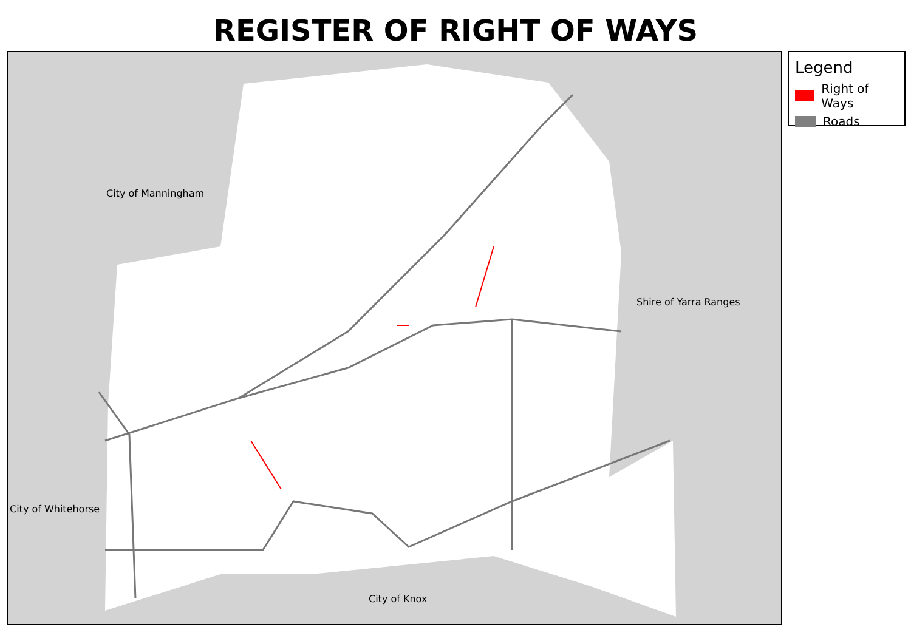REGISTER OF RIGHT OF WAYS
City of Manningham
Shire of Yarra Ranges
City of Whitehorse
City of Knox
Legend
Right of Ways
Roads